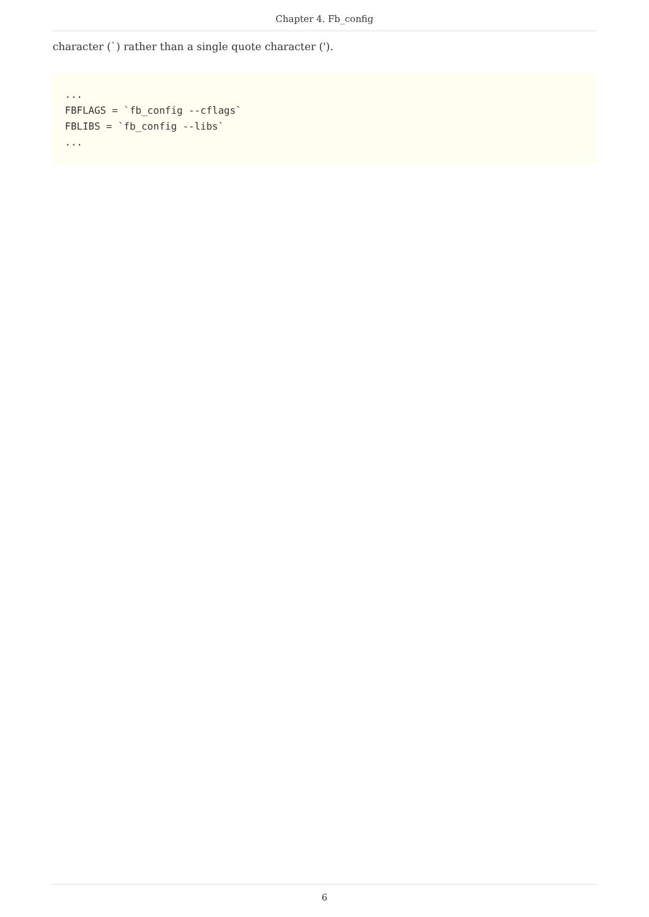Chapter 4. Fb_config
character (`) rather than a single quote character (').
...
FBFLAGS = `fb_config --cflags`
FBLIBS = `fb_config --libs`
...
6